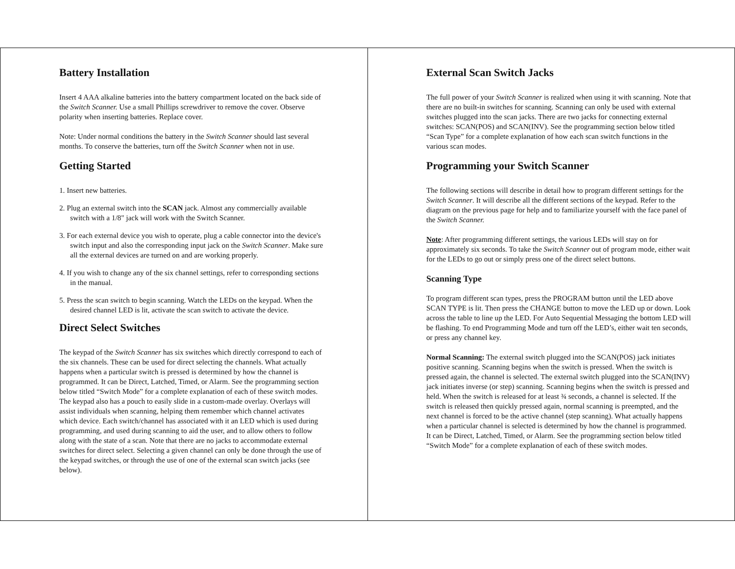Battery Installation
Insert 4 AAA alkaline batteries into the battery compartment located on the back side of the Switch Scanner. Use a small Phillips screwdriver to remove the cover. Observe polarity when inserting batteries. Replace cover.
Note: Under normal conditions the battery in the Switch Scanner should last several months. To conserve the batteries, turn off the Switch Scanner when not in use.
Getting Started
1. Insert new batteries.
2. Plug an external switch into the SCAN jack. Almost any commercially available switch with a 1/8" jack will work with the Switch Scanner.
3. For each external device you wish to operate, plug a cable connector into the device's switch input and also the corresponding input jack on the Switch Scanner. Make sure all the external devices are turned on and are working properly.
4. If you wish to change any of the six channel settings, refer to corresponding sections in the manual.
5. Press the scan switch to begin scanning. Watch the LEDs on the keypad. When the desired channel LED is lit, activate the scan switch to activate the device.
Direct Select Switches
The keypad of the Switch Scanner has six switches which directly correspond to each of the six channels. These can be used for direct selecting the channels. What actually happens when a particular switch is pressed is determined by how the channel is programmed. It can be Direct, Latched, Timed, or Alarm. See the programming section below titled “Switch Mode” for a complete explanation of each of these switch modes. The keypad also has a pouch to easily slide in a custom-made overlay. Overlays will assist individuals when scanning, helping them remember which channel activates which device. Each switch/channel has associated with it an LED which is used during programming, and used during scanning to aid the user, and to allow others to follow along with the state of a scan. Note that there are no jacks to accommodate external switches for direct select. Selecting a given channel can only be done through the use of the keypad switches, or through the use of one of the external scan switch jacks (see below).
External Scan Switch Jacks
The full power of your Switch Scanner is realized when using it with scanning. Note that there are no built-in switches for scanning. Scanning can only be used with external switches plugged into the scan jacks. There are two jacks for connecting external switches: SCAN(POS) and SCAN(INV). See the programming section below titled “Scan Type” for a complete explanation of how each scan switch functions in the various scan modes.
Programming your Switch Scanner
The following sections will describe in detail how to program different settings for the Switch Scanner. It will describe all the different sections of the keypad. Refer to the diagram on the previous page for help and to familiarize yourself with the face panel of the Switch Scanner.
Note: After programming different settings, the various LEDs will stay on for approximately six seconds. To take the Switch Scanner out of program mode, either wait for the LEDs to go out or simply press one of the direct select buttons.
Scanning Type
To program different scan types, press the PROGRAM button until the LED above SCAN TYPE is lit. Then press the CHANGE button to move the LED up or down. Look across the table to line up the LED. For Auto Sequential Messaging the bottom LED will be flashing. To end Programming Mode and turn off the LED’s, either wait ten seconds, or press any channel key.
Normal Scanning: The external switch plugged into the SCAN(POS) jack initiates positive scanning. Scanning begins when the switch is pressed. When the switch is pressed again, the channel is selected. The external switch plugged into the SCAN(INV) jack initiates inverse (or step) scanning. Scanning begins when the switch is pressed and held. When the switch is released for at least ¾ seconds, a channel is selected. If the switch is released then quickly pressed again, normal scanning is preempted, and the next channel is forced to be the active channel (step scanning). What actually happens when a particular channel is selected is determined by how the channel is programmed. It can be Direct, Latched, Timed, or Alarm. See the programming section below titled “Switch Mode” for a complete explanation of each of these switch modes.